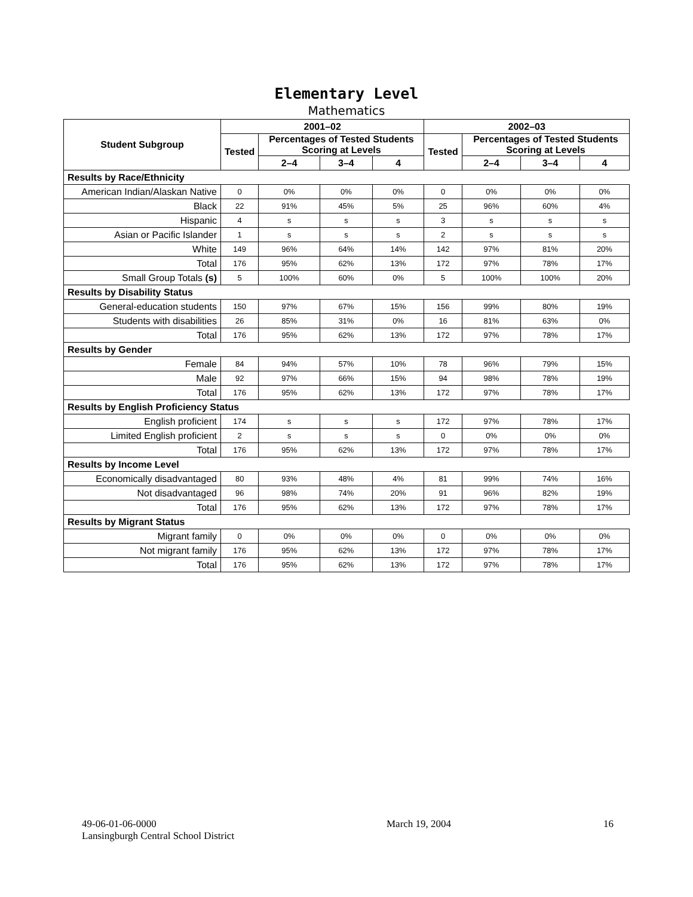Elementary Level
Mathematics
| Student Subgroup | 2001–02 | | | | 2002–03 | | | |
| --- | --- | --- | --- | --- | --- | --- | --- | --- |
| | Tested | Percentages of Tested Students Scoring at Levels | | | Tested | Percentages of Tested Students Scoring at Levels | | |
| | | 2–4 | 3–4 | 4 | | 2–4 | 3–4 | 4 |
| Results by Race/Ethnicity | | | | | | | | |
| American Indian/Alaskan Native | 0 | 0% | 0% | 0% | 0 | 0% | 0% | 0% |
| Black | 22 | 91% | 45% | 5% | 25 | 96% | 60% | 4% |
| Hispanic | 4 | s | s | s | 3 | s | s | s |
| Asian or Pacific Islander | 1 | s | s | s | 2 | s | s | s |
| White | 149 | 96% | 64% | 14% | 142 | 97% | 81% | 20% |
| Total | 176 | 95% | 62% | 13% | 172 | 97% | 78% | 17% |
| Small Group Totals (s) | 5 | 100% | 60% | 0% | 5 | 100% | 100% | 20% |
| Results by Disability Status | | | | | | | | |
| General-education students | 150 | 97% | 67% | 15% | 156 | 99% | 80% | 19% |
| Students with disabilities | 26 | 85% | 31% | 0% | 16 | 81% | 63% | 0% |
| Total | 176 | 95% | 62% | 13% | 172 | 97% | 78% | 17% |
| Results by Gender | | | | | | | | |
| Female | 84 | 94% | 57% | 10% | 78 | 96% | 79% | 15% |
| Male | 92 | 97% | 66% | 15% | 94 | 98% | 78% | 19% |
| Total | 176 | 95% | 62% | 13% | 172 | 97% | 78% | 17% |
| Results by English Proficiency Status | | | | | | | | |
| English proficient | 174 | s | s | s | 172 | 97% | 78% | 17% |
| Limited English proficient | 2 | s | s | s | 0 | 0% | 0% | 0% |
| Total | 176 | 95% | 62% | 13% | 172 | 97% | 78% | 17% |
| Results by Income Level | | | | | | | | |
| Economically disadvantaged | 80 | 93% | 48% | 4% | 81 | 99% | 74% | 16% |
| Not disadvantaged | 96 | 98% | 74% | 20% | 91 | 96% | 82% | 19% |
| Total | 176 | 95% | 62% | 13% | 172 | 97% | 78% | 17% |
| Results by Migrant Status | | | | | | | | |
| Migrant family | 0 | 0% | 0% | 0% | 0 | 0% | 0% | 0% |
| Not migrant family | 176 | 95% | 62% | 13% | 172 | 97% | 78% | 17% |
| Total | 176 | 95% | 62% | 13% | 172 | 97% | 78% | 17% |
49-06-01-06-0000
Lansingburgh Central School District
March 19, 2004 16